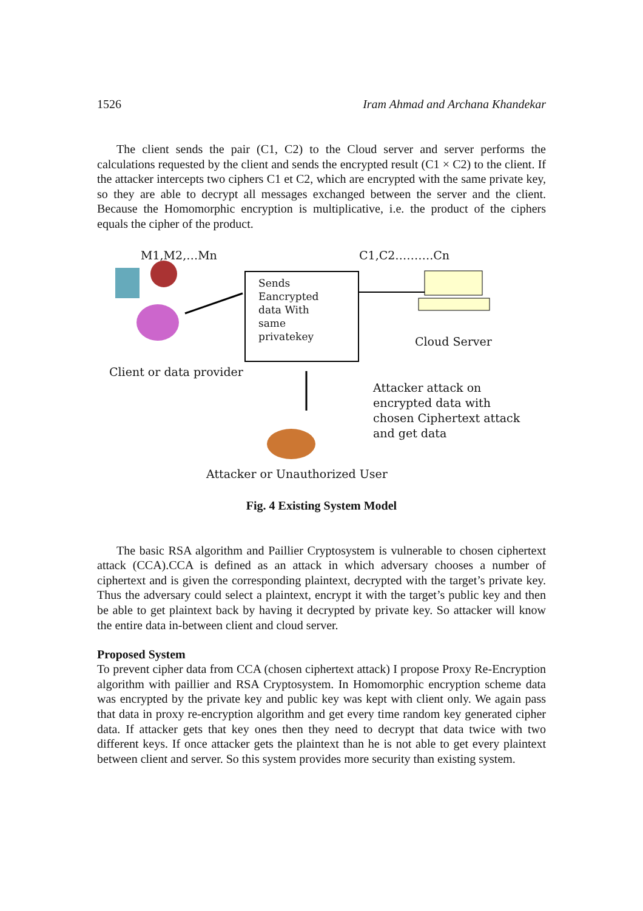1526 Iram Ahmad and Archana Khandekar
The client sends the pair (C1, C2) to the Cloud server and server performs the calculations requested by the client and sends the encrypted result (C1 × C2) to the client. If the attacker intercepts two ciphers C1 et C2, which are encrypted with the same private key, so they are able to decrypt all messages exchanged between the server and the client. Because the Homomorphic encryption is multiplicative, i.e. the product of the ciphers equals the cipher of the product.
M1,M2,…Mn C1,C2……….Cn
Sends
Eancrypted
data With
same
privatekey
Cloud Server
Client or data provider
Attacker attack on
encrypted data with
chosen Ciphertext attack
and get data
Attacker or Unauthorized User
Fig. 4 Existing System Model
The basic RSA algorithm and Paillier Cryptosystem is vulnerable to chosen ciphertext attack (CCA).CCA is defined as an attack in which adversary chooses a number of ciphertext and is given the corresponding plaintext, decrypted with the target’s private key. Thus the adversary could select a plaintext, encrypt it with the target’s public key and then be able to get plaintext back by having it decrypted by private key. So attacker will know the entire data in-between client and cloud server.
Proposed System
To prevent cipher data from CCA (chosen ciphertext attack) I propose Proxy Re-Encryption algorithm with paillier and RSA Cryptosystem. In Homomorphic encryption scheme data was encrypted by the private key and public key was kept with client only. We again pass that data in proxy re-encryption algorithm and get every time random key generated cipher data. If attacker gets that key ones then they need to decrypt that data twice with two different keys. If once attacker gets the plaintext than he is not able to get every plaintext between client and server. So this system provides more security than existing system.